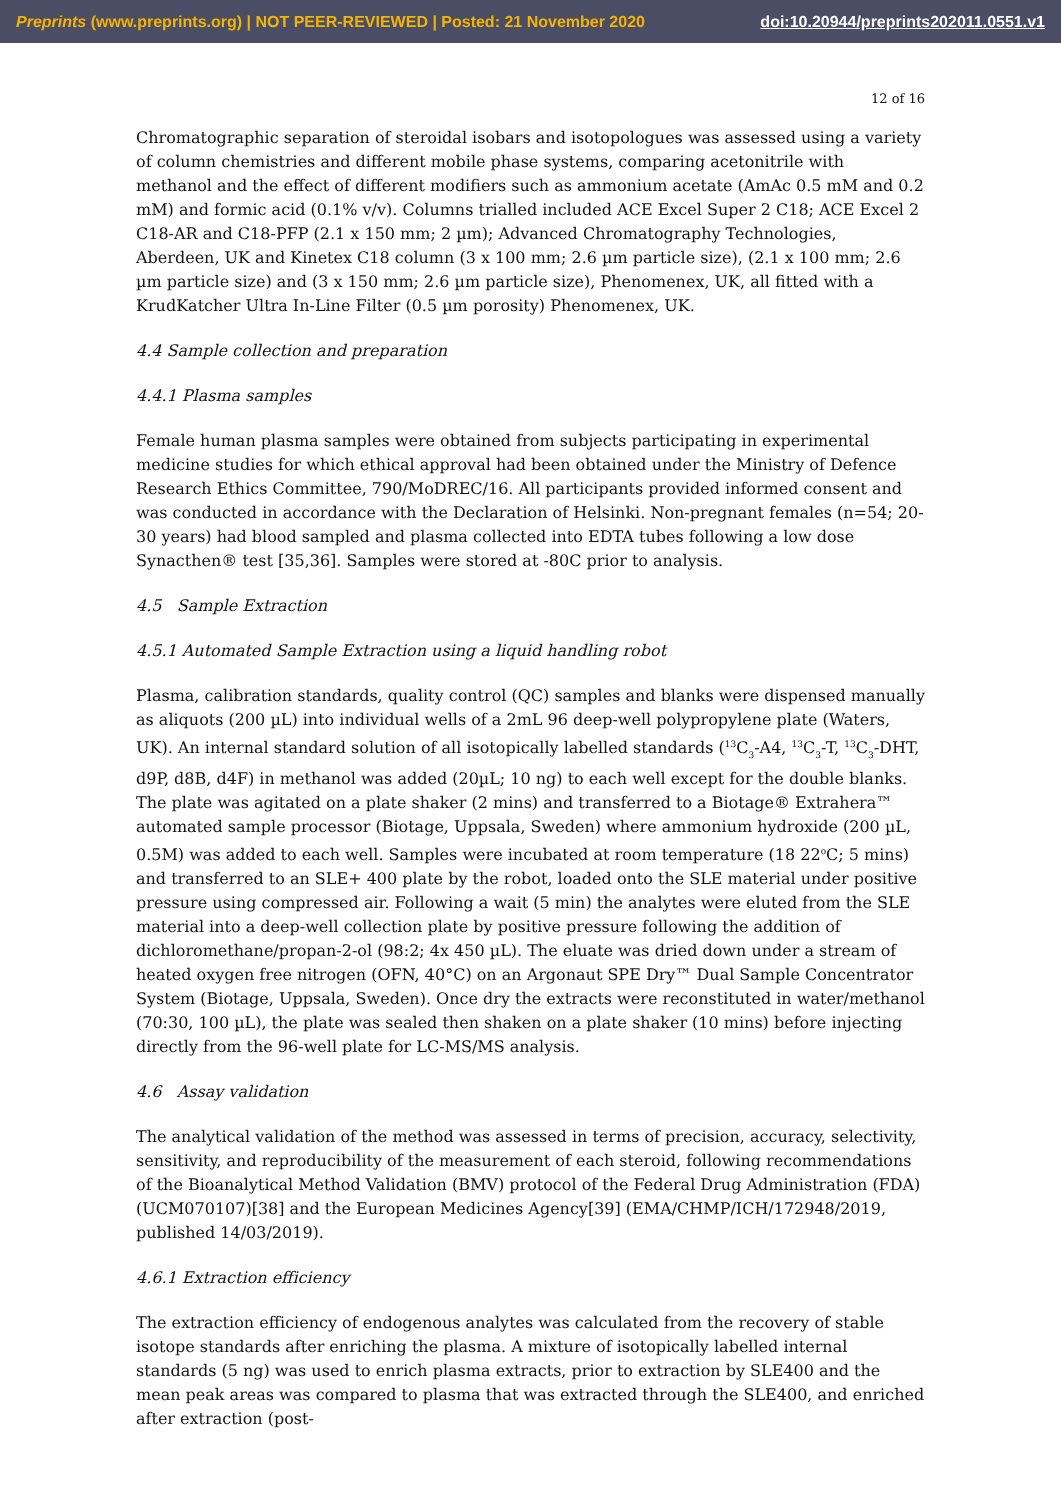Preprints (www.preprints.org) | NOT PEER-REVIEWED | Posted: 21 November 2020 doi:10.20944/preprints202011.0551.v1
12 of 16
Chromatographic separation of steroidal isobars and isotopologues was assessed using a variety of column chemistries and different mobile phase systems, comparing acetonitrile with methanol and the effect of different modifiers such as ammonium acetate (AmAc 0.5 mM and 0.2 mM) and formic acid (0.1% v/v). Columns trialled included ACE Excel Super 2 C18; ACE Excel 2 C18-AR and C18-PFP (2.1 x 150 mm; 2 µm); Advanced Chromatography Technologies, Aberdeen, UK and Kinetex C18 column (3 x 100 mm; 2.6 µm particle size), (2.1 x 100 mm; 2.6 µm particle size) and (3 x 150 mm; 2.6 µm particle size), Phenomenex, UK, all fitted with a KrudKatcher Ultra In-Line Filter (0.5 µm porosity) Phenomenex, UK.
4.4 Sample collection and preparation
4.4.1 Plasma samples
Female human plasma samples were obtained from subjects participating in experimental medicine studies for which ethical approval had been obtained under the Ministry of Defence Research Ethics Committee, 790/MoDREC/16. All participants provided informed consent and was conducted in accordance with the Declaration of Helsinki. Non-pregnant females (n=54; 20-30 years) had blood sampled and plasma collected into EDTA tubes following a low dose Synacthen® test [35,36]. Samples were stored at -80C prior to analysis.
4.5 Sample Extraction
4.5.1 Automated Sample Extraction using a liquid handling robot
Plasma, calibration standards, quality control (QC) samples and blanks were dispensed manually as aliquots (200 µL) into individual wells of a 2mL 96 deep-well polypropylene plate (Waters, UK). An internal standard solution of all isotopically labelled standards (<sup>13</sup>C<sub>3</sub>-A4, <sup>13</sup>C<sub>3</sub>-T, <sup>13</sup>C<sub>3</sub>-DHT, d9P, d8B, d4F) in methanol was added (20µL; 10 ng) to each well except for the double blanks. The plate was agitated on a plate shaker (2 mins) and transferred to a Biotage® Extrahera™ automated sample processor (Biotage, Uppsala, Sweden) where ammonium hydroxide (200 µL, 0.5M) was added to each well. Samples were incubated at room temperature (18 22<sup>o</sup>C; 5 mins) and transferred to an SLE+ 400 plate by the robot, loaded onto the SLE material under positive pressure using compressed air. Following a wait (5 min) the analytes were eluted from the SLE material into a deep-well collection plate by positive pressure following the addition of dichloromethane/propan-2-ol (98:2; 4x 450 µL). The eluate was dried down under a stream of heated oxygen free nitrogen (OFN, 40°C) on an Argonaut SPE Dry™ Dual Sample Concentrator System (Biotage, Uppsala, Sweden). Once dry the extracts were reconstituted in water/methanol (70:30, 100 µL), the plate was sealed then shaken on a plate shaker (10 mins) before injecting directly from the 96-well plate for LC-MS/MS analysis.
4.6 Assay validation
The analytical validation of the method was assessed in terms of precision, accuracy, selectivity, sensitivity, and reproducibility of the measurement of each steroid, following recommendations of the Bioanalytical Method Validation (BMV) protocol of the Federal Drug Administration (FDA) (UCM070107)[38] and the European Medicines Agency[39] (EMA/CHMP/ICH/172948/2019, published 14/03/2019).
4.6.1 Extraction efficiency
The extraction efficiency of endogenous analytes was calculated from the recovery of stable isotope standards after enriching the plasma. A mixture of isotopically labelled internal standards (5 ng) was used to enrich plasma extracts, prior to extraction by SLE400 and the mean peak areas was compared to plasma that was extracted through the SLE400, and enriched after extraction (post-